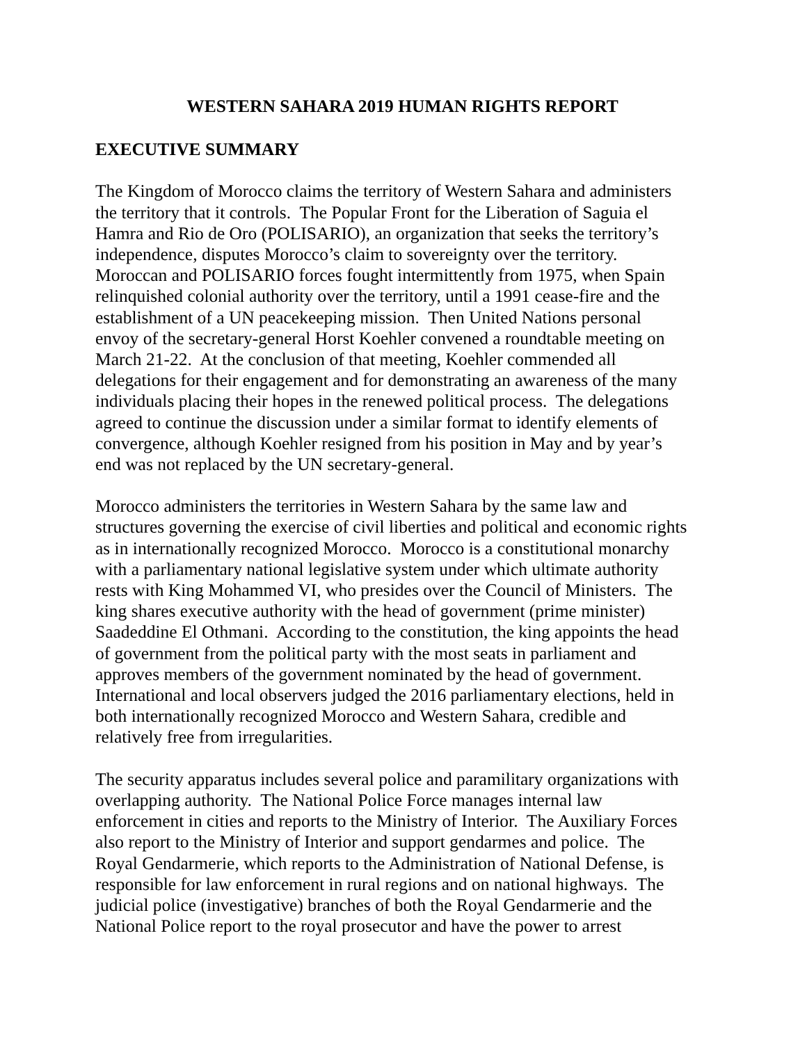WESTERN SAHARA 2019 HUMAN RIGHTS REPORT
EXECUTIVE SUMMARY
The Kingdom of Morocco claims the territory of Western Sahara and administers
the territory that it controls. The Popular Front for the Liberation of Saguia el
Hamra and Rio de Oro (POLISARIO), an organization that seeks the territory’s
independence, disputes Morocco’s claim to sovereignty over the territory.
Moroccan and POLISARIO forces fought intermittently from 1975, when Spain
relinquished colonial authority over the territory, until a 1991 cease-fire and the
establishment of a UN peacekeeping mission. Then United Nations personal
envoy of the secretary-general Horst Koehler convened a roundtable meeting on
March 21-22. At the conclusion of that meeting, Koehler commended all
delegations for their engagement and for demonstrating an awareness of the many
individuals placing their hopes in the renewed political process. The delegations
agreed to continue the discussion under a similar format to identify elements of
convergence, although Koehler resigned from his position in May and by year’s
end was not replaced by the UN secretary-general.
Morocco administers the territories in Western Sahara by the same law and
structures governing the exercise of civil liberties and political and economic rights
as in internationally recognized Morocco. Morocco is a constitutional monarchy
with a parliamentary national legislative system under which ultimate authority
rests with King Mohammed VI, who presides over the Council of Ministers. The
king shares executive authority with the head of government (prime minister)
Saadeddine El Othmani. According to the constitution, the king appoints the head
of government from the political party with the most seats in parliament and
approves members of the government nominated by the head of government.
International and local observers judged the 2016 parliamentary elections, held in
both internationally recognized Morocco and Western Sahara, credible and
relatively free from irregularities.
The security apparatus includes several police and paramilitary organizations with
overlapping authority. The National Police Force manages internal law
enforcement in cities and reports to the Ministry of Interior. The Auxiliary Forces
also report to the Ministry of Interior and support gendarmes and police. The
Royal Gendarmerie, which reports to the Administration of National Defense, is
responsible for law enforcement in rural regions and on national highways. The
judicial police (investigative) branches of both the Royal Gendarmerie and the
National Police report to the royal prosecutor and have the power to arrest